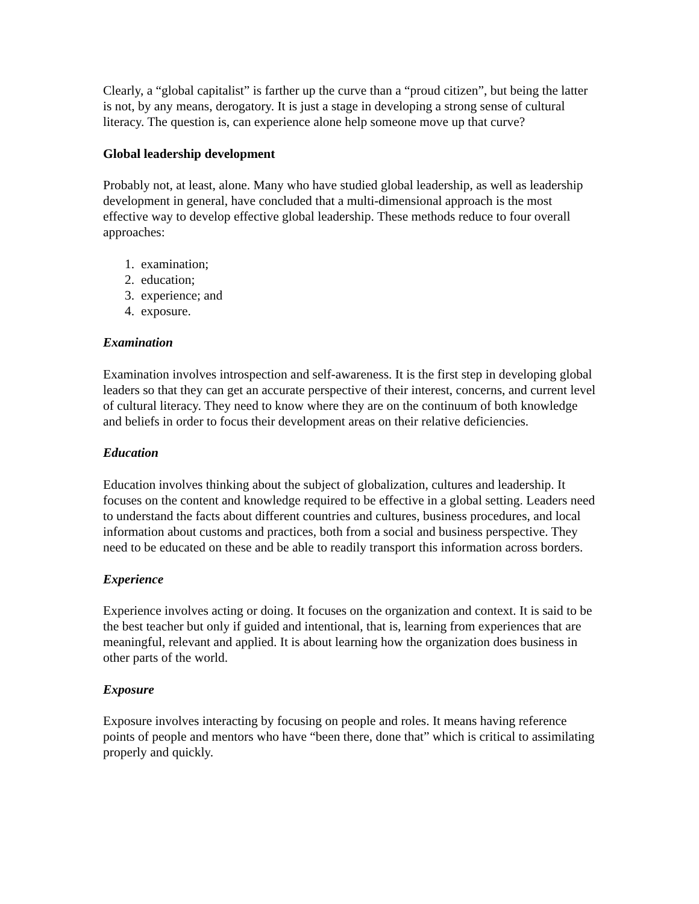Clearly, a “global capitalist” is farther up the curve than a “proud citizen”, but being the latter is not, by any means, derogatory. It is just a stage in developing a strong sense of cultural literacy. The question is, can experience alone help someone move up that curve?
Global leadership development
Probably not, at least, alone. Many who have studied global leadership, as well as leadership development in general, have concluded that a multi-dimensional approach is the most effective way to develop effective global leadership. These methods reduce to four overall approaches:
1. examination;
2. education;
3. experience; and
4. exposure.
Examination
Examination involves introspection and self-awareness. It is the first step in developing global leaders so that they can get an accurate perspective of their interest, concerns, and current level of cultural literacy. They need to know where they are on the continuum of both knowledge and beliefs in order to focus their development areas on their relative deficiencies.
Education
Education involves thinking about the subject of globalization, cultures and leadership. It focuses on the content and knowledge required to be effective in a global setting. Leaders need to understand the facts about different countries and cultures, business procedures, and local information about customs and practices, both from a social and business perspective. They need to be educated on these and be able to readily transport this information across borders.
Experience
Experience involves acting or doing. It focuses on the organization and context. It is said to be the best teacher but only if guided and intentional, that is, learning from experiences that are meaningful, relevant and applied. It is about learning how the organization does business in other parts of the world.
Exposure
Exposure involves interacting by focusing on people and roles. It means having reference points of people and mentors who have “been there, done that” which is critical to assimilating properly and quickly.